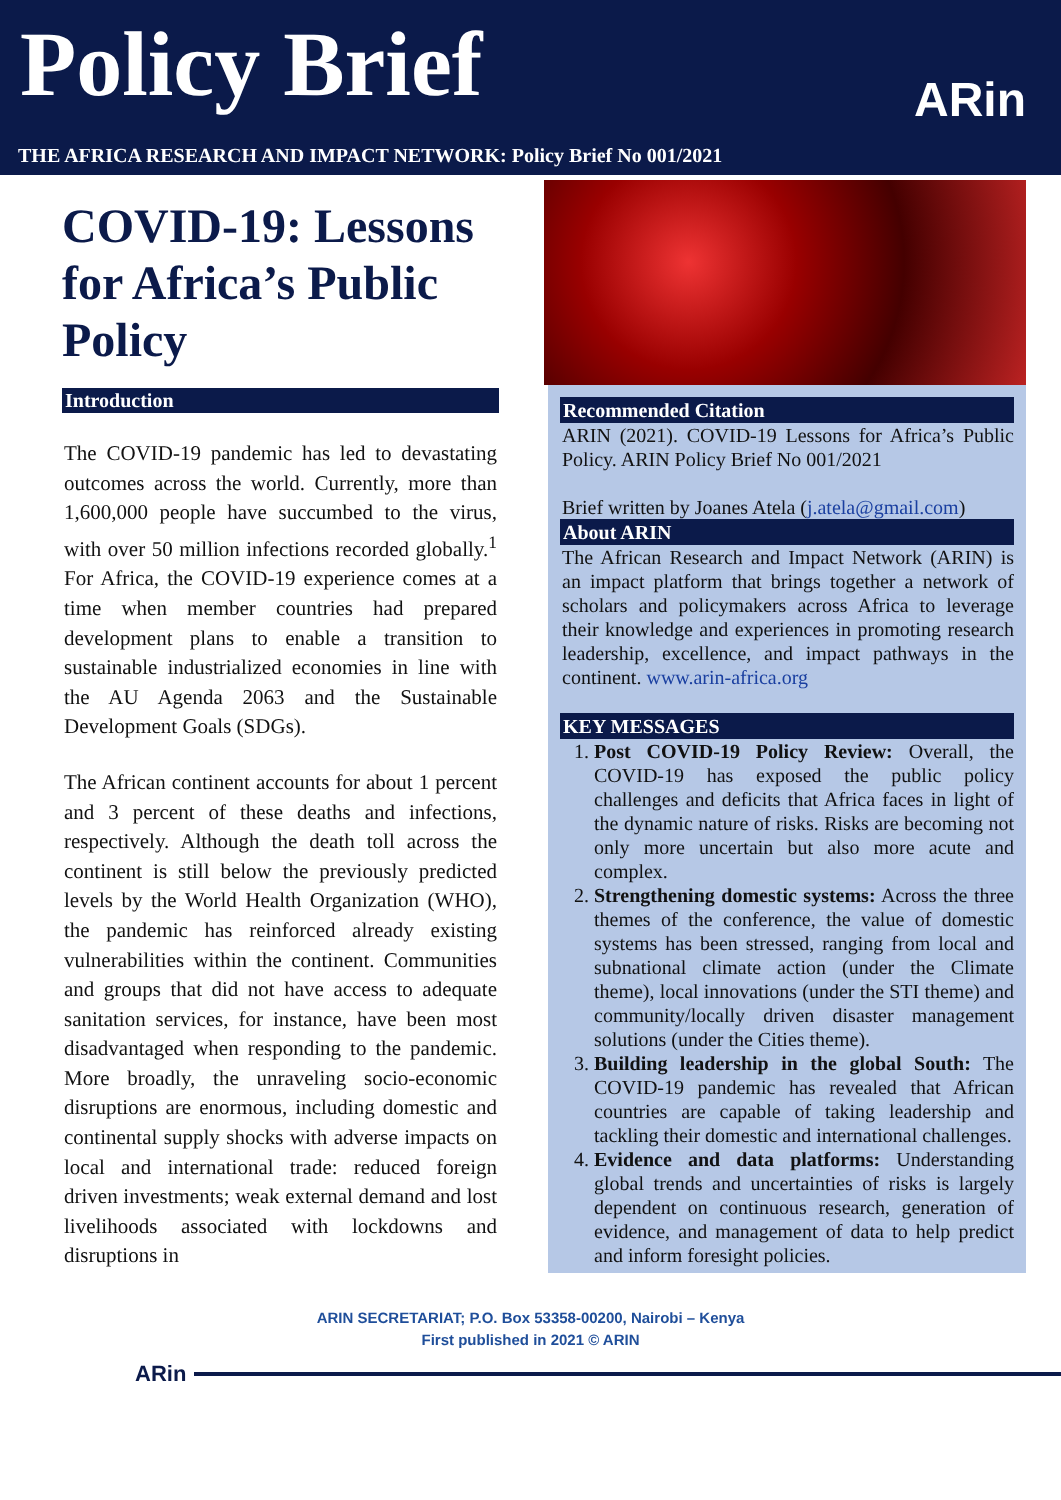Policy Brief
ARin
THE AFRICA RESEARCH AND IMPACT NETWORK: Policy Brief No 001/2021
COVID-19: Lessons for Africa’s Public Policy
Introduction
The COVID-19 pandemic has led to devastating outcomes across the world. Currently, more than 1,600,000 people have succumbed to the virus, with over 50 million infections recorded globally.<sup>1</sup> For Africa, the COVID-19 experience comes at a time when member countries had prepared development plans to enable a transition to sustainable industrialized economies in line with the AU Agenda 2063 and the Sustainable Development Goals (SDGs).
The African continent accounts for about 1 percent and 3 percent of these deaths and infections, respectively. Although the death toll across the continent is still below the previously predicted levels by the World Health Organization (WHO), the pandemic has reinforced already existing vulnerabilities within the continent. Communities and groups that did not have access to adequate sanitation services, for instance, have been most disadvantaged when responding to the pandemic. More broadly, the unraveling socio-economic disruptions are enormous, including domestic and continental supply shocks with adverse impacts on local and international trade: reduced foreign driven investments; weak external demand and lost livelihoods associated with lockdowns and disruptions in
Recommended Citation
ARIN (2021). COVID-19 Lessons for Africa’s Public Policy. ARIN Policy Brief No 001/2021
Brief written by Joanes Atela (j.atela@gmail.com)
About ARIN
The African Research and Impact Network (ARIN) is an impact platform that brings together a network of scholars and policymakers across Africa to leverage their knowledge and experiences in promoting research leadership, excellence, and impact pathways in the continent. www.arin-africa.org
KEY MESSAGES
1. Post COVID-19 Policy Review: Overall, the COVID-19 has exposed the public policy challenges and deficits that Africa faces in light of the dynamic nature of risks. Risks are becoming not only more uncertain but also more acute and complex.
2. Strengthening domestic systems: Across the three themes of the conference, the value of domestic systems has been stressed, ranging from local and subnational climate action (under the Climate theme), local innovations (under the STI theme) and community/locally driven disaster management solutions (under the Cities theme).
3. Building leadership in the global South: The COVID-19 pandemic has revealed that African countries are capable of taking leadership and tackling their domestic and international challenges.
4. Evidence and data platforms: Understanding global trends and uncertainties of risks is largely dependent on continuous research, generation of evidence, and management of data to help predict and inform foresight policies.
ARIN SECRETARIAT; P.O. Box 53358-00200, Nairobi – Kenya
First published in 2021 © ARIN
ARin